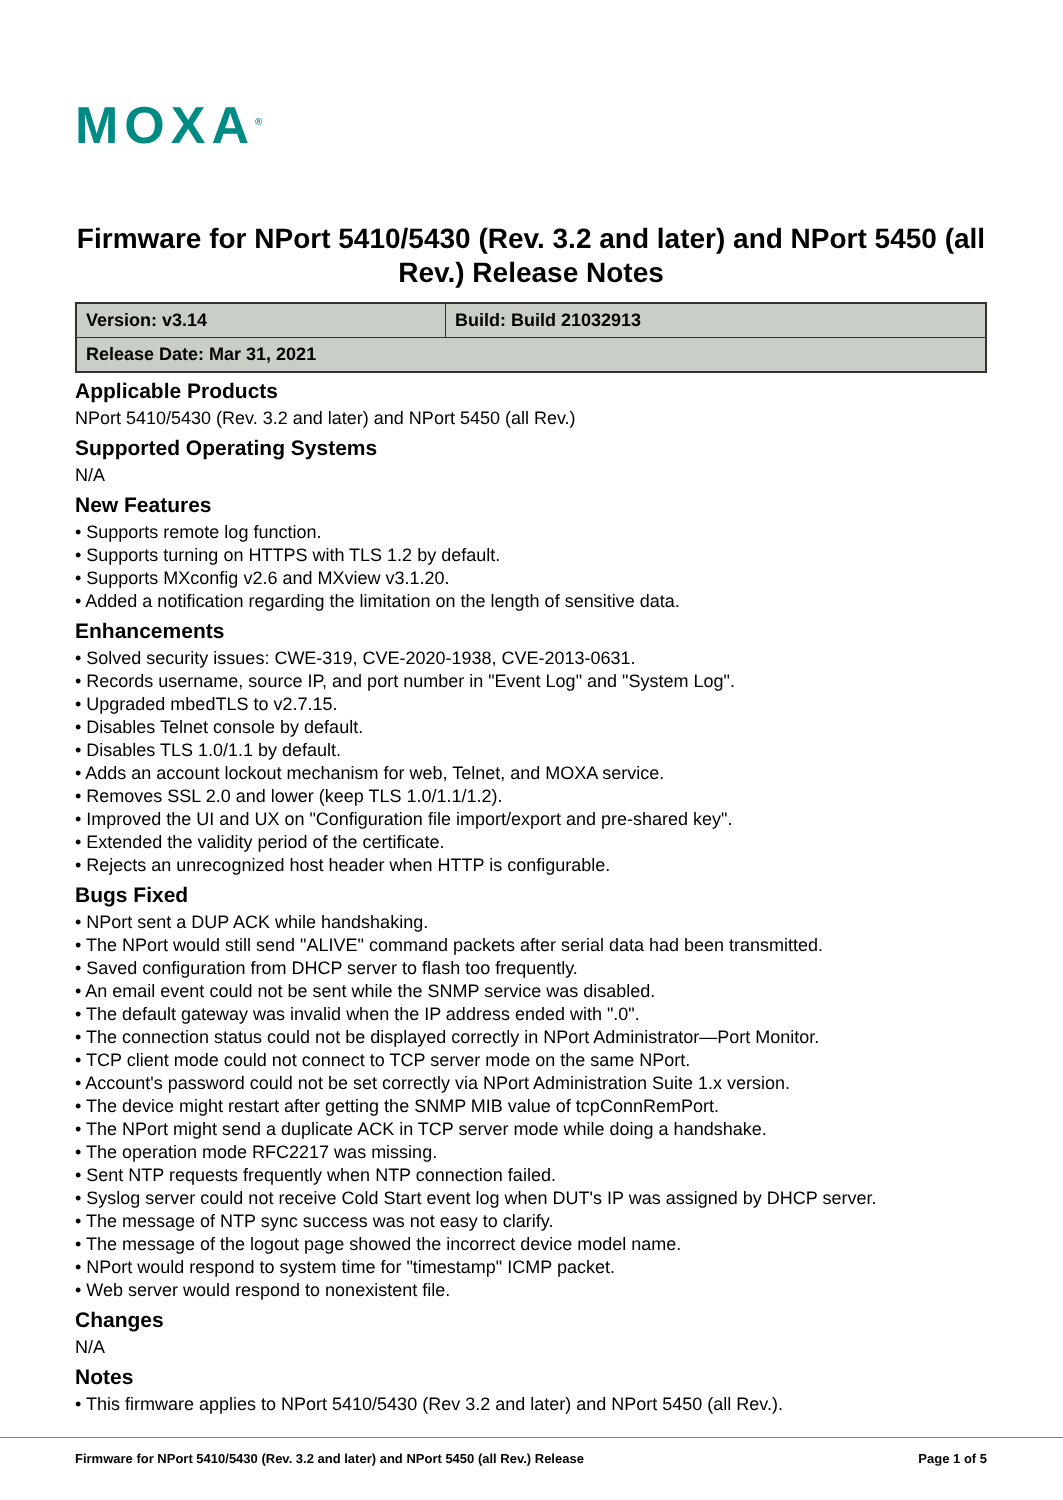MOXA<sup>®</sup>
Firmware for NPort 5410/5430 (Rev. 3.2 and later) and NPort 5450 (all Rev.) Release Notes
| Version: v3.14 | Build: Build 21032913 |
| Release Date: Mar 31, 2021 | |
Applicable Products
NPort 5410/5430 (Rev. 3.2 and later) and NPort 5450 (all Rev.)
Supported Operating Systems
N/A
New Features
• Supports remote log function.
• Supports turning on HTTPS with TLS 1.2 by default.
• Supports MXconfig v2.6 and MXview v3.1.20.
• Added a notification regarding the limitation on the length of sensitive data.
Enhancements
• Solved security issues: CWE-319, CVE-2020-1938, CVE-2013-0631.
• Records username, source IP, and port number in "Event Log" and "System Log".
• Upgraded mbedTLS to v2.7.15.
• Disables Telnet console by default.
• Disables TLS 1.0/1.1 by default.
• Adds an account lockout mechanism for web, Telnet, and MOXA service.
• Removes SSL 2.0 and lower (keep TLS 1.0/1.1/1.2).
• Improved the UI and UX on "Configuration file import/export and pre-shared key".
• Extended the validity period of the certificate.
• Rejects an unrecognized host header when HTTP is configurable.
Bugs Fixed
• NPort sent a DUP ACK while handshaking.
• The NPort would still send "ALIVE" command packets after serial data had been transmitted.
• Saved configuration from DHCP server to flash too frequently.
• An email event could not be sent while the SNMP service was disabled.
• The default gateway was invalid when the IP address ended with ".0".
• The connection status could not be displayed correctly in NPort Administrator—Port Monitor.
• TCP client mode could not connect to TCP server mode on the same NPort.
• Account's password could not be set correctly via NPort Administration Suite 1.x version.
• The device might restart after getting the SNMP MIB value of tcpConnRemPort.
• The NPort might send a duplicate ACK in TCP server mode while doing a handshake.
• The operation mode RFC2217 was missing.
• Sent NTP requests frequently when NTP connection failed.
• Syslog server could not receive Cold Start event log when DUT's IP was assigned by DHCP server.
• The message of NTP sync success was not easy to clarify.
• The message of the logout page showed the incorrect device model name.
• NPort would respond to system time for "timestamp" ICMP packet.
• Web server would respond to nonexistent file.
Changes
N/A
Notes
• This firmware applies to NPort 5410/5430 (Rev 3.2 and later) and NPort 5450 (all Rev.).
Firmware for NPort 5410/5430 (Rev. 3.2 and later) and NPort 5450 (all Rev.) Release Page 1 of 5